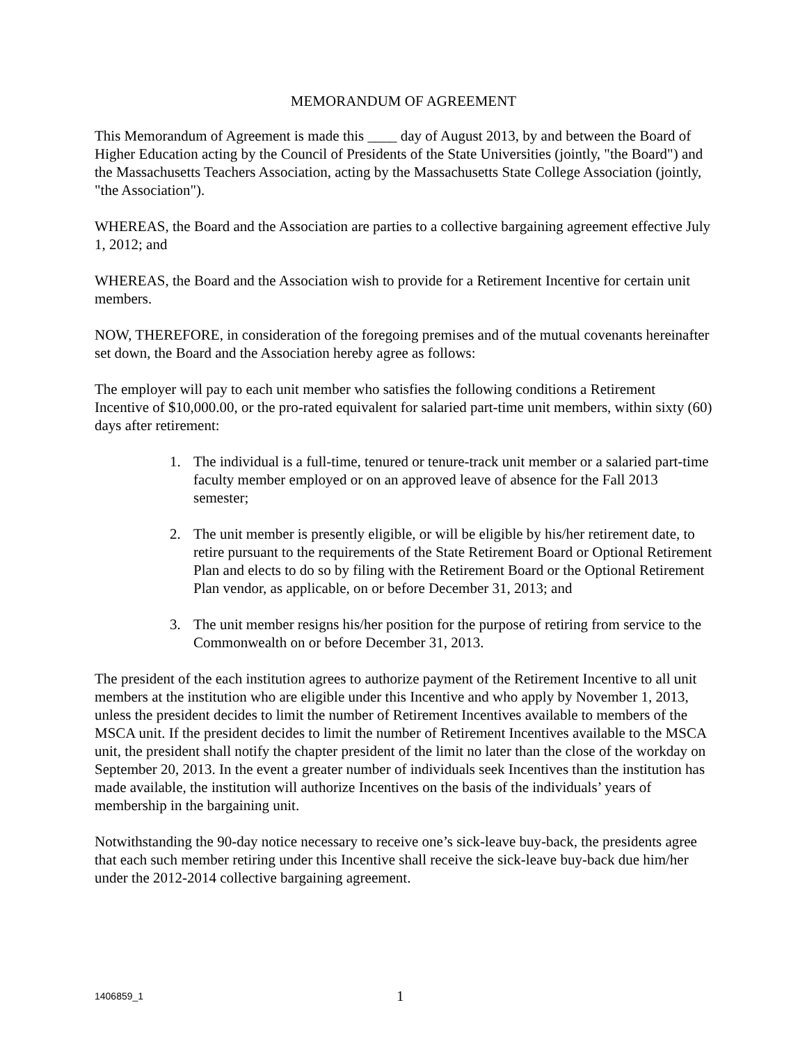MEMORANDUM OF AGREEMENT
This Memorandum of Agreement is made this ____ day of August 2013, by and between the Board of Higher Education acting by the Council of Presidents of the State Universities (jointly, "the Board") and the Massachusetts Teachers Association, acting by the Massachusetts State College Association (jointly, "the Association").
WHEREAS, the Board and the Association are parties to a collective bargaining agreement effective July 1, 2012; and
WHEREAS, the Board and the Association wish to provide for a Retirement Incentive for certain unit members.
NOW, THEREFORE, in consideration of the foregoing premises and of the mutual covenants hereinafter set down, the Board and the Association hereby agree as follows:
The employer will pay to each unit member who satisfies the following conditions a Retirement Incentive of $10,000.00, or the pro-rated equivalent for salaried part-time unit members, within sixty (60) days after retirement:
1. The individual is a full-time, tenured or tenure-track unit member or a salaried part-time faculty member employed or on an approved leave of absence for the Fall 2013 semester;
2. The unit member is presently eligible, or will be eligible by his/her retirement date, to retire pursuant to the requirements of the State Retirement Board or Optional Retirement Plan and elects to do so by filing with the Retirement Board or the Optional Retirement Plan vendor, as applicable, on or before December 31, 2013; and
3. The unit member resigns his/her position for the purpose of retiring from service to the Commonwealth on or before December 31, 2013.
The president of the each institution agrees to authorize payment of the Retirement Incentive to all unit members at the institution who are eligible under this Incentive and who apply by November 1, 2013, unless the president decides to limit the number of Retirement Incentives available to members of the MSCA unit. If the president decides to limit the number of Retirement Incentives available to the MSCA unit, the president shall notify the chapter president of the limit no later than the close of the workday on September 20, 2013. In the event a greater number of individuals seek Incentives than the institution has made available, the institution will authorize Incentives on the basis of the individuals’ years of membership in the bargaining unit.
Notwithstanding the 90-day notice necessary to receive one’s sick-leave buy-back, the presidents agree that each such member retiring under this Incentive shall receive the sick-leave buy-back due him/her under the 2012-2014 collective bargaining agreement.
1406859_1 1